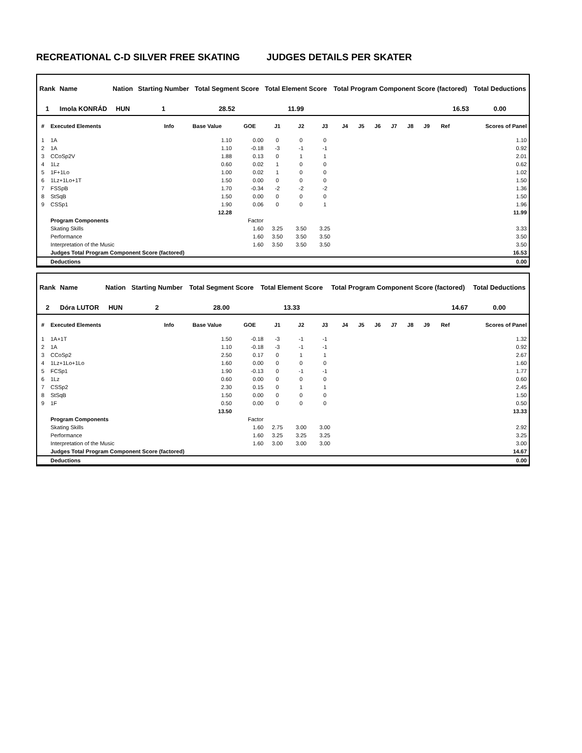RECREATIONAL C-D SILVER FREE SKATING JUDGES DETAILS PER SKATER
| Rank | Name | Nation | Starting Number | Total Segment Score | Total Element Score | Total Program Component Score (factored) | Total Deductions |
| --- | --- | --- | --- | --- | --- | --- | --- |
| 1 | Imola KONRÁD | HUN | 1 | 28.52 | 11.99 | 16.53 | 0.00 |
| # | Executed Elements | Info | Base Value | GOE | J1 | J2 | J3 | J4 | J5 | J6 | J7 | J8 | J9 | Ref | Scores of Panel |
| --- | --- | --- | --- | --- | --- | --- | --- | --- | --- | --- | --- | --- | --- | --- | --- |
| 1 | 1A | | 1.10 | 0.00 | 0 | 0 | 0 | | | | | | | | 1.10 |
| 2 | 1A | | 1.10 | -0.18 | -3 | -1 | -1 | | | | | | | | 0.92 |
| 3 | CCoSp2V | | 1.88 | 0.13 | 0 | 1 | 1 | | | | | | | | 2.01 |
| 4 | 1Lz | | 0.60 | 0.02 | 1 | 0 | 0 | | | | | | | | 0.62 |
| 5 | 1F+1Lo | | 1.00 | 0.02 | 1 | 0 | 0 | | | | | | | | 1.02 |
| 6 | 1Lz+1Lo+1T | | 1.50 | 0.00 | 0 | 0 | 0 | | | | | | | | 1.50 |
| 7 | FSSpB | | 1.70 | -0.34 | -2 | -2 | -2 | | | | | | | | 1.36 |
| 8 | StSqB | | 1.50 | 0.00 | 0 | 0 | 0 | | | | | | | | 1.50 |
| 9 | CSSp1 | | 1.90 | 0.06 | 0 | 0 | 1 | | | | | | | | 1.96 |
| | | | 12.28 | | | | | | | | | | | | 11.99 |
| | Program Components | | | Factor | | | | | | | | | | | |
| | Skating Skills | | | 1.60 | 3.25 | 3.50 | 3.25 | | | | | | | | 3.33 |
| | Performance | | | 1.60 | 3.50 | 3.50 | 3.50 | | | | | | | | 3.50 |
| | Interpretation of the Music | | | 1.60 | 3.50 | 3.50 | 3.50 | | | | | | | | 3.50 |
| | Judges Total Program Component Score (factored) | | | | | | | | | | | | | | 16.53 |
| | Deductions | | | | | | | | | | | | | | 0.00 |
| Rank | Name | Nation | Starting Number | Total Segment Score | Total Element Score | Total Program Component Score (factored) | Total Deductions |
| --- | --- | --- | --- | --- | --- | --- | --- |
| 2 | Dóra LUTOR | HUN | 2 | 28.00 | 13.33 | 14.67 | 0.00 |
| # | Executed Elements | Info | Base Value | GOE | J1 | J2 | J3 | J4 | J5 | J6 | J7 | J8 | J9 | Ref | Scores of Panel |
| --- | --- | --- | --- | --- | --- | --- | --- | --- | --- | --- | --- | --- | --- | --- | --- |
| 1 | 1A+1T | | 1.50 | -0.18 | -3 | -1 | -1 | | | | | | | | 1.32 |
| 2 | 1A | | 1.10 | -0.18 | -3 | -1 | -1 | | | | | | | | 0.92 |
| 3 | CCoSp2 | | 2.50 | 0.17 | 0 | 1 | 1 | | | | | | | | 2.67 |
| 4 | 1Lz+1Lo+1Lo | | 1.60 | 0.00 | 0 | 0 | 0 | | | | | | | | 1.60 |
| 5 | FCSp1 | | 1.90 | -0.13 | 0 | -1 | -1 | | | | | | | | 1.77 |
| 6 | 1Lz | | 0.60 | 0.00 | 0 | 0 | 0 | | | | | | | | 0.60 |
| 7 | CSSp2 | | 2.30 | 0.15 | 0 | 1 | 1 | | | | | | | | 2.45 |
| 8 | StSqB | | 1.50 | 0.00 | 0 | 0 | 0 | | | | | | | | 1.50 |
| 9 | 1F | | 0.50 | 0.00 | 0 | 0 | 0 | | | | | | | | 0.50 |
| | | | 13.50 | | | | | | | | | | | | 13.33 |
| | Program Components | | | Factor | | | | | | | | | | | |
| | Skating Skills | | | 1.60 | 2.75 | 3.00 | 3.00 | | | | | | | | 2.92 |
| | Performance | | | 1.60 | 3.25 | 3.25 | 3.25 | | | | | | | | 3.25 |
| | Interpretation of the Music | | | 1.60 | 3.00 | 3.00 | 3.00 | | | | | | | | 3.00 |
| | Judges Total Program Component Score (factored) | | | | | | | | | | | | | | 14.67 |
| | Deductions | | | | | | | | | | | | | | 0.00 |